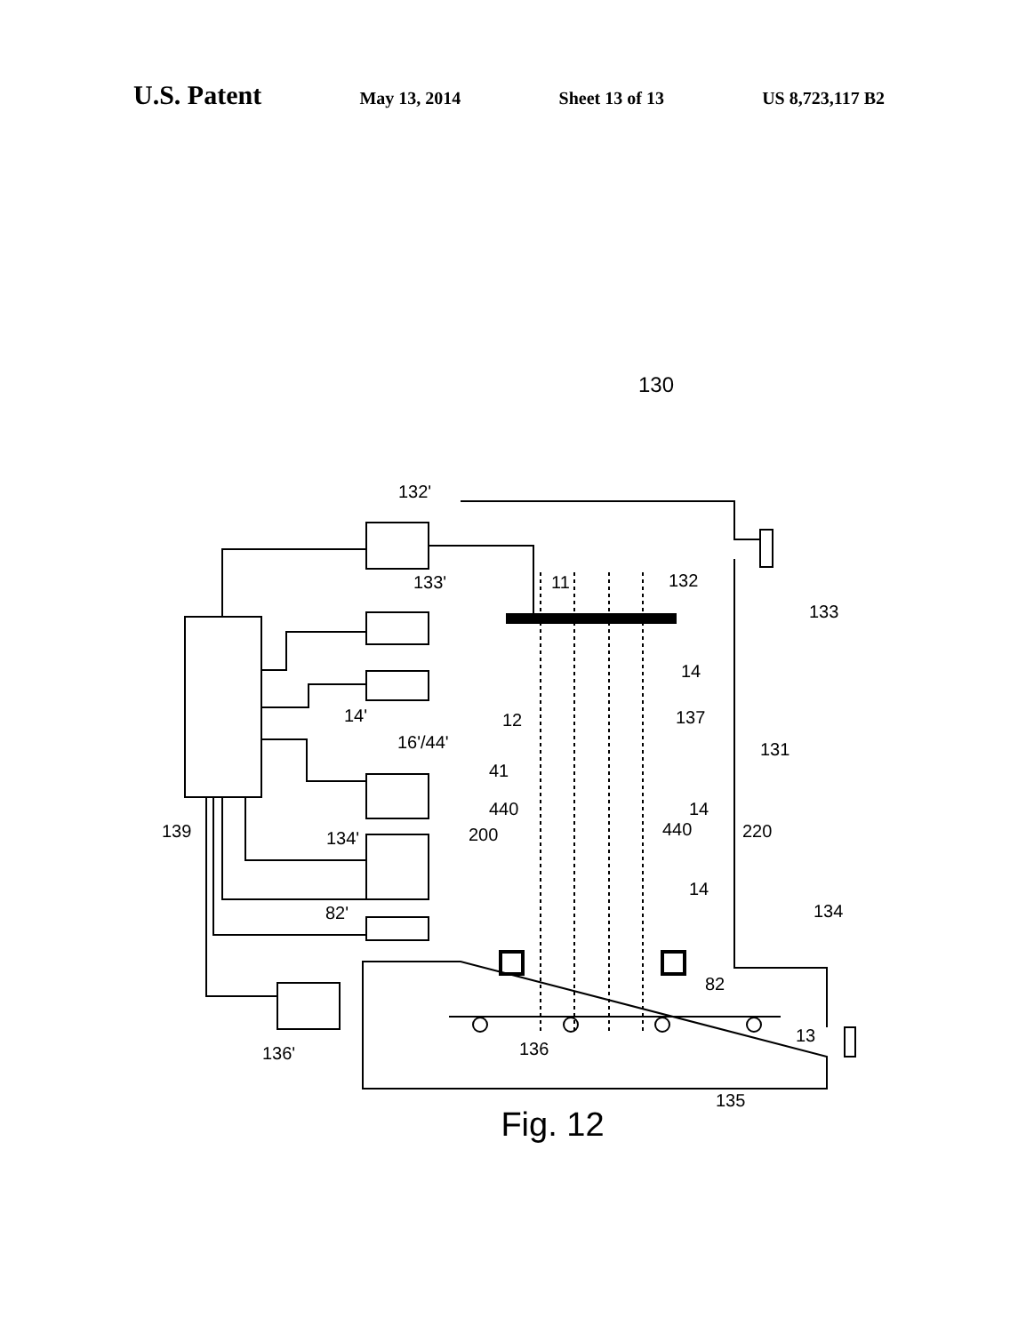U.S. Patent
May 13, 2014 Sheet 13 of 13 US 8,723,117 B2
130
132'
133'
14'
16'/44'
134'
82'
139
136'
11 132
133
14
12 137
131
41
440 14
440
200 220
14
134
82
136
13
135
Fig. 12